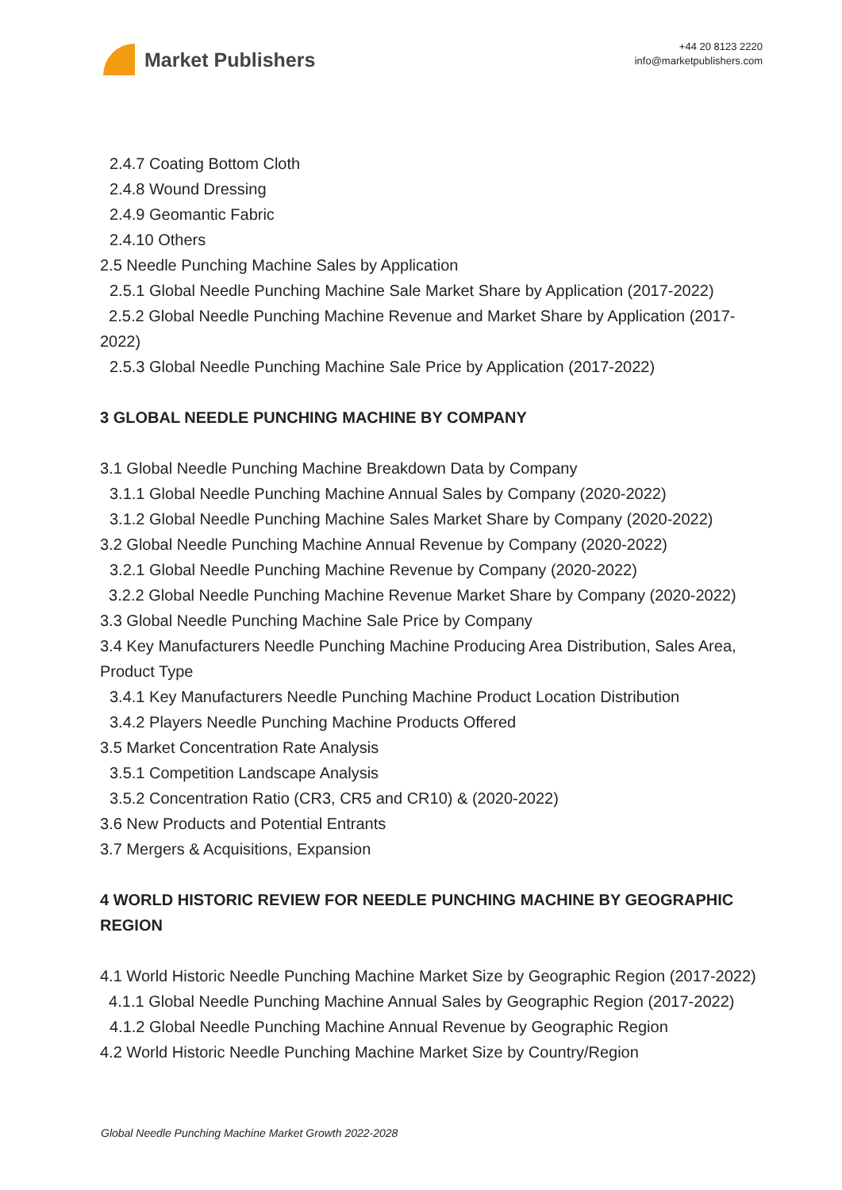Market Publishers
+44 20 8123 2220
info@marketpublishers.com
2.4.7 Coating Bottom Cloth
2.4.8 Wound Dressing
2.4.9 Geomantic Fabric
2.4.10 Others
2.5 Needle Punching Machine Sales by Application
2.5.1 Global Needle Punching Machine Sale Market Share by Application (2017-2022)
2.5.2 Global Needle Punching Machine Revenue and Market Share by Application (2017-2022)
2.5.3 Global Needle Punching Machine Sale Price by Application (2017-2022)
3 GLOBAL NEEDLE PUNCHING MACHINE BY COMPANY
3.1 Global Needle Punching Machine Breakdown Data by Company
3.1.1 Global Needle Punching Machine Annual Sales by Company (2020-2022)
3.1.2 Global Needle Punching Machine Sales Market Share by Company (2020-2022)
3.2 Global Needle Punching Machine Annual Revenue by Company (2020-2022)
3.2.1 Global Needle Punching Machine Revenue by Company (2020-2022)
3.2.2 Global Needle Punching Machine Revenue Market Share by Company (2020-2022)
3.3 Global Needle Punching Machine Sale Price by Company
3.4 Key Manufacturers Needle Punching Machine Producing Area Distribution, Sales Area, Product Type
3.4.1 Key Manufacturers Needle Punching Machine Product Location Distribution
3.4.2 Players Needle Punching Machine Products Offered
3.5 Market Concentration Rate Analysis
3.5.1 Competition Landscape Analysis
3.5.2 Concentration Ratio (CR3, CR5 and CR10) & (2020-2022)
3.6 New Products and Potential Entrants
3.7 Mergers & Acquisitions, Expansion
4 WORLD HISTORIC REVIEW FOR NEEDLE PUNCHING MACHINE BY GEOGRAPHIC REGION
4.1 World Historic Needle Punching Machine Market Size by Geographic Region (2017-2022)
4.1.1 Global Needle Punching Machine Annual Sales by Geographic Region (2017-2022)
4.1.2 Global Needle Punching Machine Annual Revenue by Geographic Region
4.2 World Historic Needle Punching Machine Market Size by Country/Region
Global Needle Punching Machine Market Growth 2022-2028